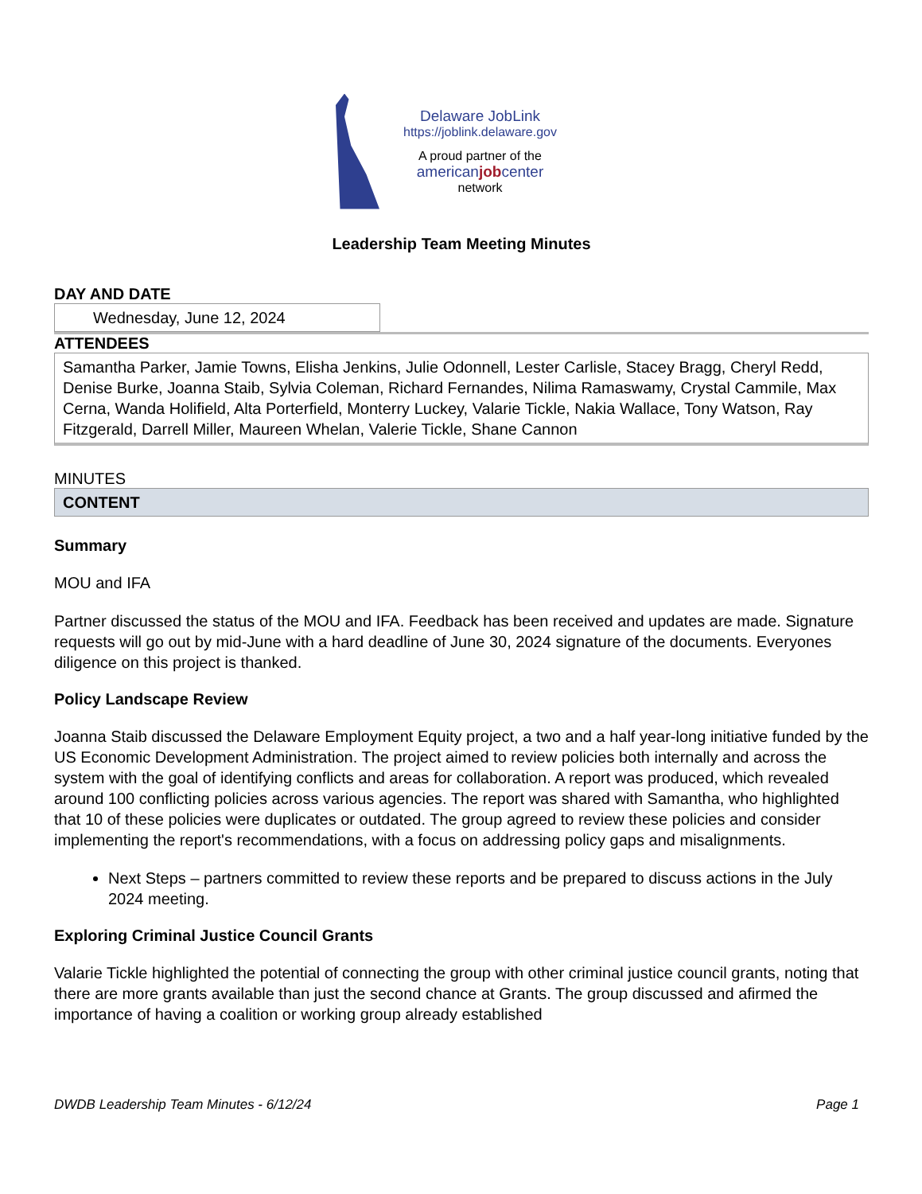Delaware JobLink
https://joblink.delaware.gov
A proud partner of the
americanjobcenter
network
Leadership Team Meeting Minutes
DAY AND DATE
Wednesday, June 12, 2024
ATTENDEES
Samantha Parker, Jamie Towns, Elisha Jenkins, Julie Odonnell, Lester Carlisle, Stacey Bragg, Cheryl Redd, Denise Burke, Joanna Staib, Sylvia Coleman, Richard Fernandes, Nilima Ramaswamy, Crystal Cammile, Max Cerna, Wanda Holifield, Alta Porterfield, Monterry Luckey, Valarie Tickle, Nakia Wallace, Tony Watson, Ray Fitzgerald, Darrell Miller, Maureen Whelan, Valerie Tickle, Shane Cannon
MINUTES
CONTENT
Summary
MOU and IFA
Partner discussed the status of the MOU and IFA. Feedback has been received and updates are made. Signature requests will go out by mid-June with a hard deadline of June 30, 2024 signature of the documents. Everyones diligence on this project is thanked.
Policy Landscape Review
Joanna Staib discussed the Delaware Employment Equity project, a two and a half year-long initiative funded by the US Economic Development Administration. The project aimed to review policies both internally and across the system with the goal of identifying conflicts and areas for collaboration. A report was produced, which revealed around 100 conflicting policies across various agencies. The report was shared with Samantha, who highlighted that 10 of these policies were duplicates or outdated. The group agreed to review these policies and consider implementing the report's recommendations, with a focus on addressing policy gaps and misalignments.
Next Steps – partners committed to review these reports and be prepared to discuss actions in the July 2024 meeting.
Exploring Criminal Justice Council Grants
Valarie Tickle highlighted the potential of connecting the group with other criminal justice council grants, noting that there are more grants available than just the second chance at Grants. The group discussed and afirmed the importance of having a coalition or working group already established
DWDB Leadership Team Minutes - 6/12/24 Page 1